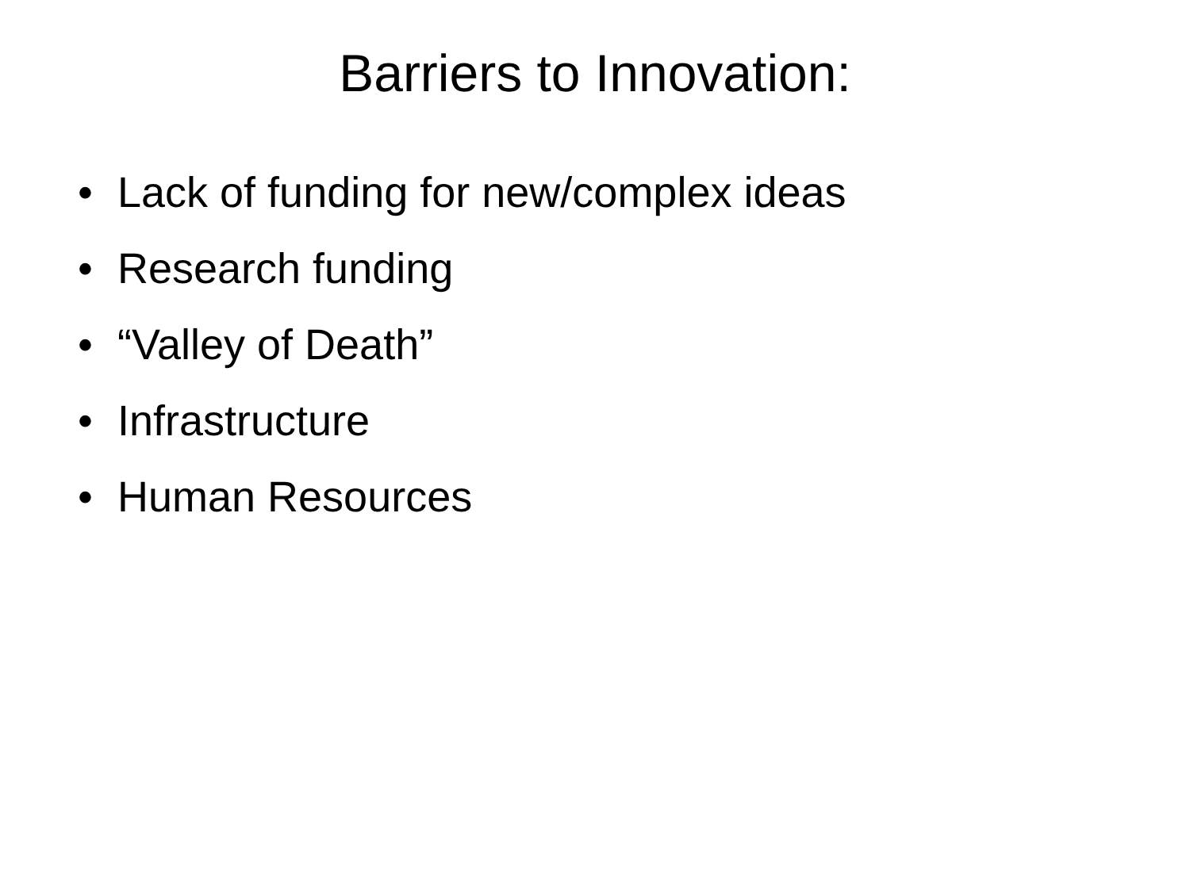Barriers to Innovation:
• Lack of funding for new/complex ideas
• Research funding
• “Valley of Death”
• Infrastructure
• Human Resources